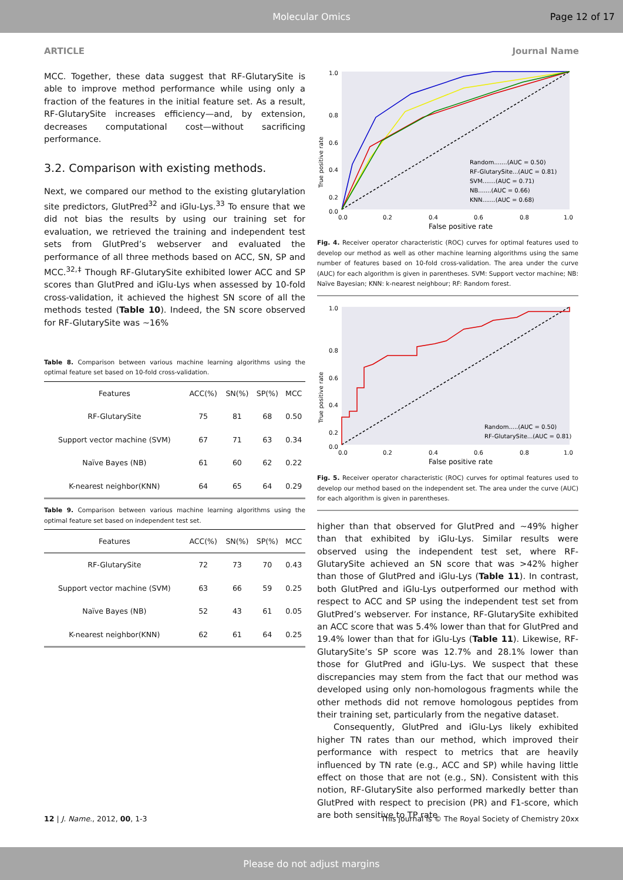Molecular Omics Page 12 of 17
ARTICLE Journal Name
MCC. Together, these data suggest that RF-GlutarySite is able to improve method performance while using only a fraction of the features in the initial feature set. As a result, RF-GlutarySite increases efficiency—and, by extension, decreases computational cost—without sacrificing performance.
3.2. Comparison with existing methods.
Next, we compared our method to the existing glutarylation site predictors, GlutPred<sup>32</sup> and iGlu-Lys.<sup>33</sup> To ensure that we did not bias the results by using our training set for evaluation, we retrieved the training and independent test sets from GlutPred’s webserver and evaluated the performance of all three methods based on ACC, SN, SP and MCC.<sup>32,‡</sup> Though RF-GlutarySite exhibited lower ACC and SP scores than GlutPred and iGlu-Lys when assessed by 10-fold cross-validation, it achieved the highest SN score of all the methods tested (Table 10). Indeed, the SN score observed for RF-GlutarySite was ~16%
Table 8. Comparison between various machine learning algorithms using the optimal feature set based on 10-fold cross-validation.
| Features | ACC(%) | SN(%) | SP(%) | MCC |
| --- | --- | --- | --- | --- |
| RF-GlutarySite | 75 | 81 | 68 | 0.50 |
| Support vector machine (SVM) | 67 | 71 | 63 | 0.34 |
| Naïve Bayes (NB) | 61 | 60 | 62 | 0.22 |
| K-nearest neighbor(KNN) | 64 | 65 | 64 | 0.29 |
Table 9. Comparison between various machine learning algorithms using the optimal feature set based on independent test set.
| Features | ACC(%) | SN(%) | SP(%) | MCC |
| --- | --- | --- | --- | --- |
| RF-GlutarySite | 72 | 73 | 70 | 0.43 |
| Support vector machine (SVM) | 63 | 66 | 59 | 0.25 |
| Naïve Bayes (NB) | 52 | 43 | 61 | 0.05 |
| K-nearest neighbor(KNN) | 62 | 61 | 64 | 0.25 |
True positive rate
1.0
0.0
0.8
0.6
0.4
0.2
0.0
0.2
0.4
0.6
0.8
1.0
False positive rate
Random.......(AUC = 0.50)
RF-GlutarySite...(AUC = 0.81)
SVM.......(AUC = 0.71)
NB.......(AUC = 0.66)
KNN.......(AUC = 0.68)
Fig. 4. Receiver operator characteristic (ROC) curves for optimal features used to develop our method as well as other machine learning algorithms using the same number of features based on 10-fold cross-validation. The area under the curve (AUC) for each algorithm is given in parentheses. SVM: Support vector machine; NB: Naïve Bayesian; KNN: k-nearest neighbour; RF: Random forest.
True positive rate
1.0
0.0
0.8
0.6
0.4
0.2
0.0
0.2
0.4
0.6
0.8
1.0
False positive rate
Random.....(AUC = 0.50)
RF-GlutarySite...(AUC = 0.81)
Fig. 5. Receiver operator characteristic (ROC) curves for optimal features used to develop our method based on the independent set. The area under the curve (AUC) for each algorithm is given in parentheses.
higher than that observed for GlutPred and ~49% higher than that exhibited by iGlu-Lys. Similar results were observed using the independent test set, where RF-GlutarySite achieved an SN score that was >42% higher than those of GlutPred and iGlu-Lys (Table 11). In contrast, both GlutPred and iGlu-Lys outperformed our method with respect to ACC and SP using the independent test set from GlutPred’s webserver. For instance, RF-GlutarySite exhibited an ACC score that was 5.4% lower than that for GlutPred and 19.4% lower than that for iGlu-Lys (Table 11). Likewise, RF-GlutarySite’s SP score was 12.7% and 28.1% lower than those for GlutPred and iGlu-Lys. We suspect that these discrepancies may stem from the fact that our method was developed using only non-homologous fragments while the other methods did not remove homologous peptides from their training set, particularly from the negative dataset.
Consequently, GlutPred and iGlu-Lys likely exhibited higher TN rates than our method, which improved their performance with respect to metrics that are heavily influenced by TN rate (e.g., ACC and SP) while having little effect on those that are not (e.g., SN). Consistent with this notion, RF-GlutarySite also performed markedly better than GlutPred with respect to precision (PR) and F1-score, which are both sensitive to TP rate
12 | J. Name., 2012, 00, 1-3 This journal is © The Royal Society of Chemistry 20xx
Please do not adjust margins